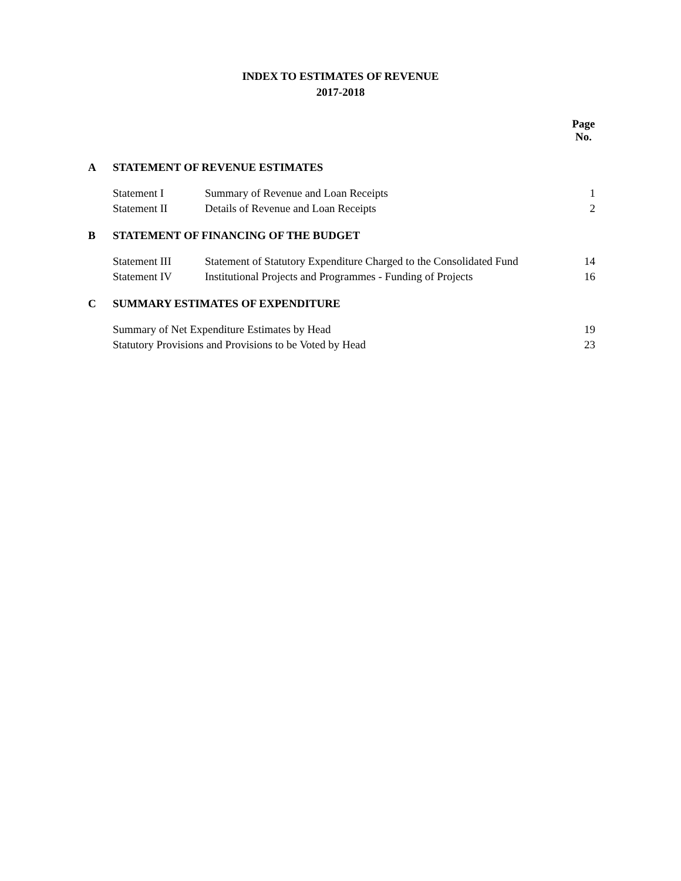INDEX TO ESTIMATES OF REVENUE
2017-2018
| | | | Page No. |
| A | STATEMENT OF REVENUE ESTIMATES | | |
| | Statement I | Summary of Revenue and Loan Receipts | 1 |
| | Statement II | Details of Revenue and Loan Receipts | 2 |
| B | STATEMENT OF FINANCING OF THE BUDGET | | |
| | Statement III | Statement of Statutory Expenditure Charged to the Consolidated Fund | 14 |
| | Statement IV | Institutional Projects and Programmes - Funding of Projects | 16 |
| C | SUMMARY ESTIMATES OF EXPENDITURE | | |
| | Summary of Net Expenditure Estimates by Head | | 19 |
| | Statutory Provisions and Provisions to be Voted by Head | | 23 |